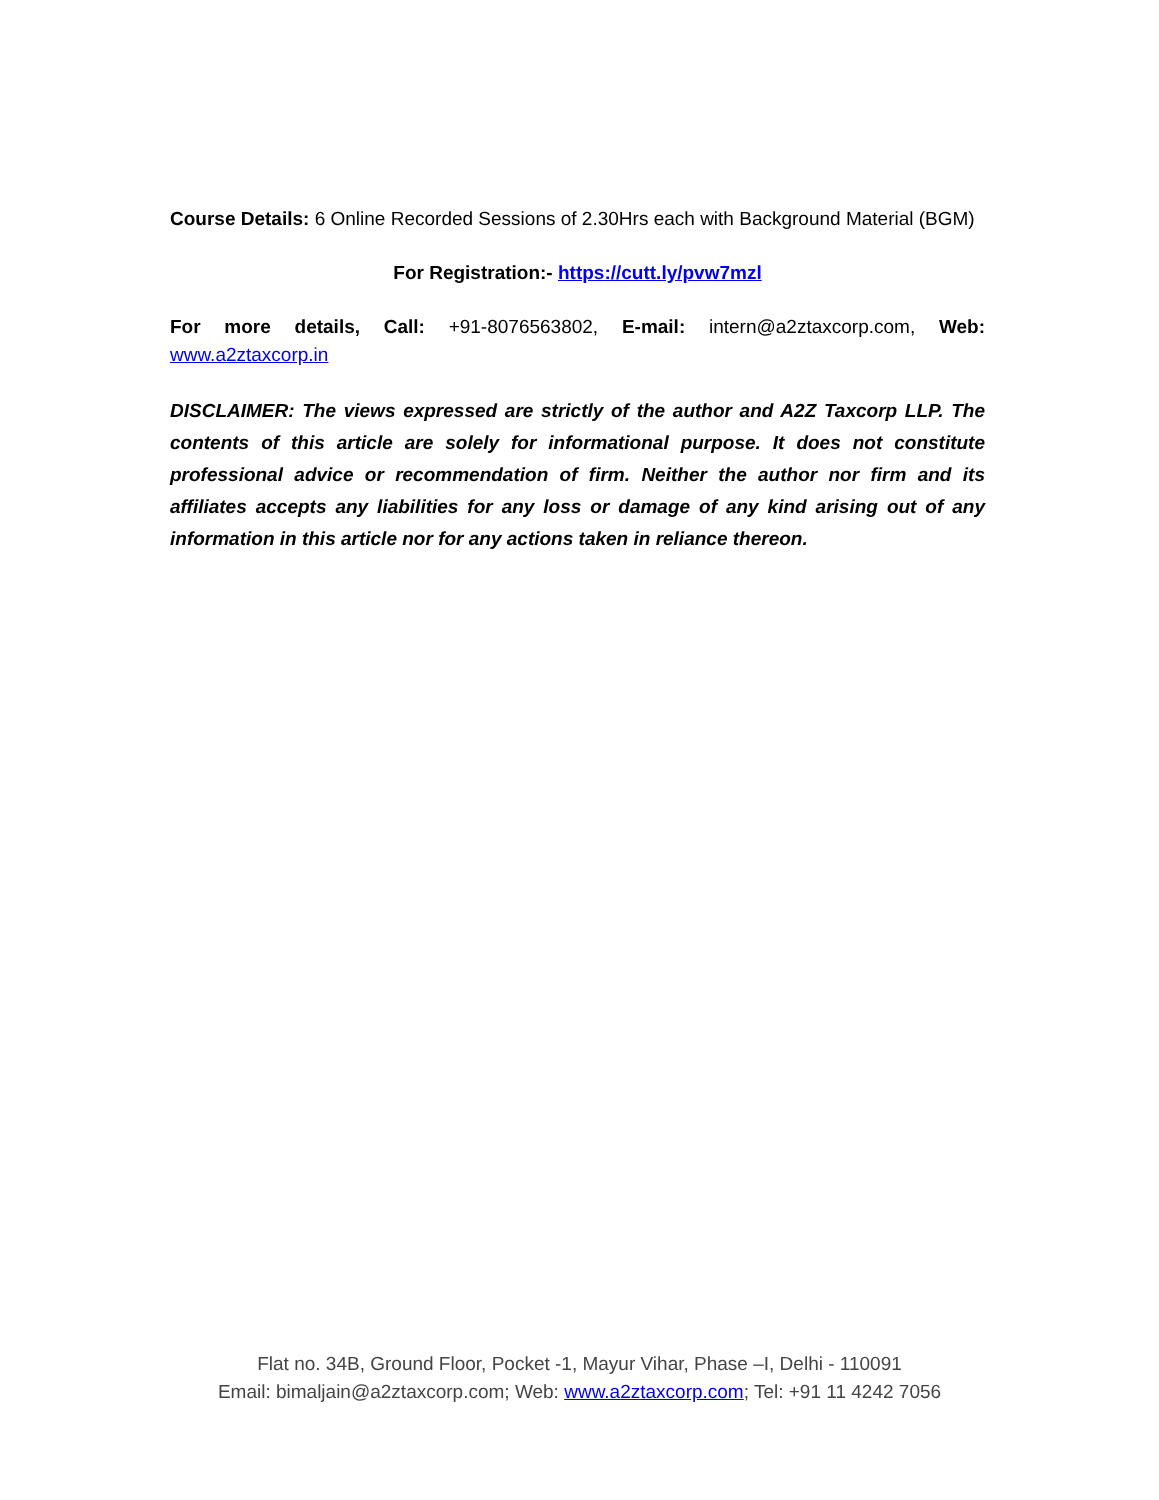Course Details: 6 Online Recorded Sessions of 2.30Hrs each with Background Material (BGM)
For Registration:- https://cutt.ly/pvw7mzl
For more details, Call: +91-8076563802, E-mail: intern@a2ztaxcorp.com, Web: www.a2ztaxcorp.in
DISCLAIMER: The views expressed are strictly of the author and A2Z Taxcorp LLP. The contents of this article are solely for informational purpose. It does not constitute professional advice or recommendation of firm. Neither the author nor firm and its affiliates accepts any liabilities for any loss or damage of any kind arising out of any information in this article nor for any actions taken in reliance thereon.
Flat no. 34B, Ground Floor, Pocket -1, Mayur Vihar, Phase –I, Delhi - 110091
Email: bimaljain@a2ztaxcorp.com; Web: www.a2ztaxcorp.com; Tel: +91 11 4242 7056